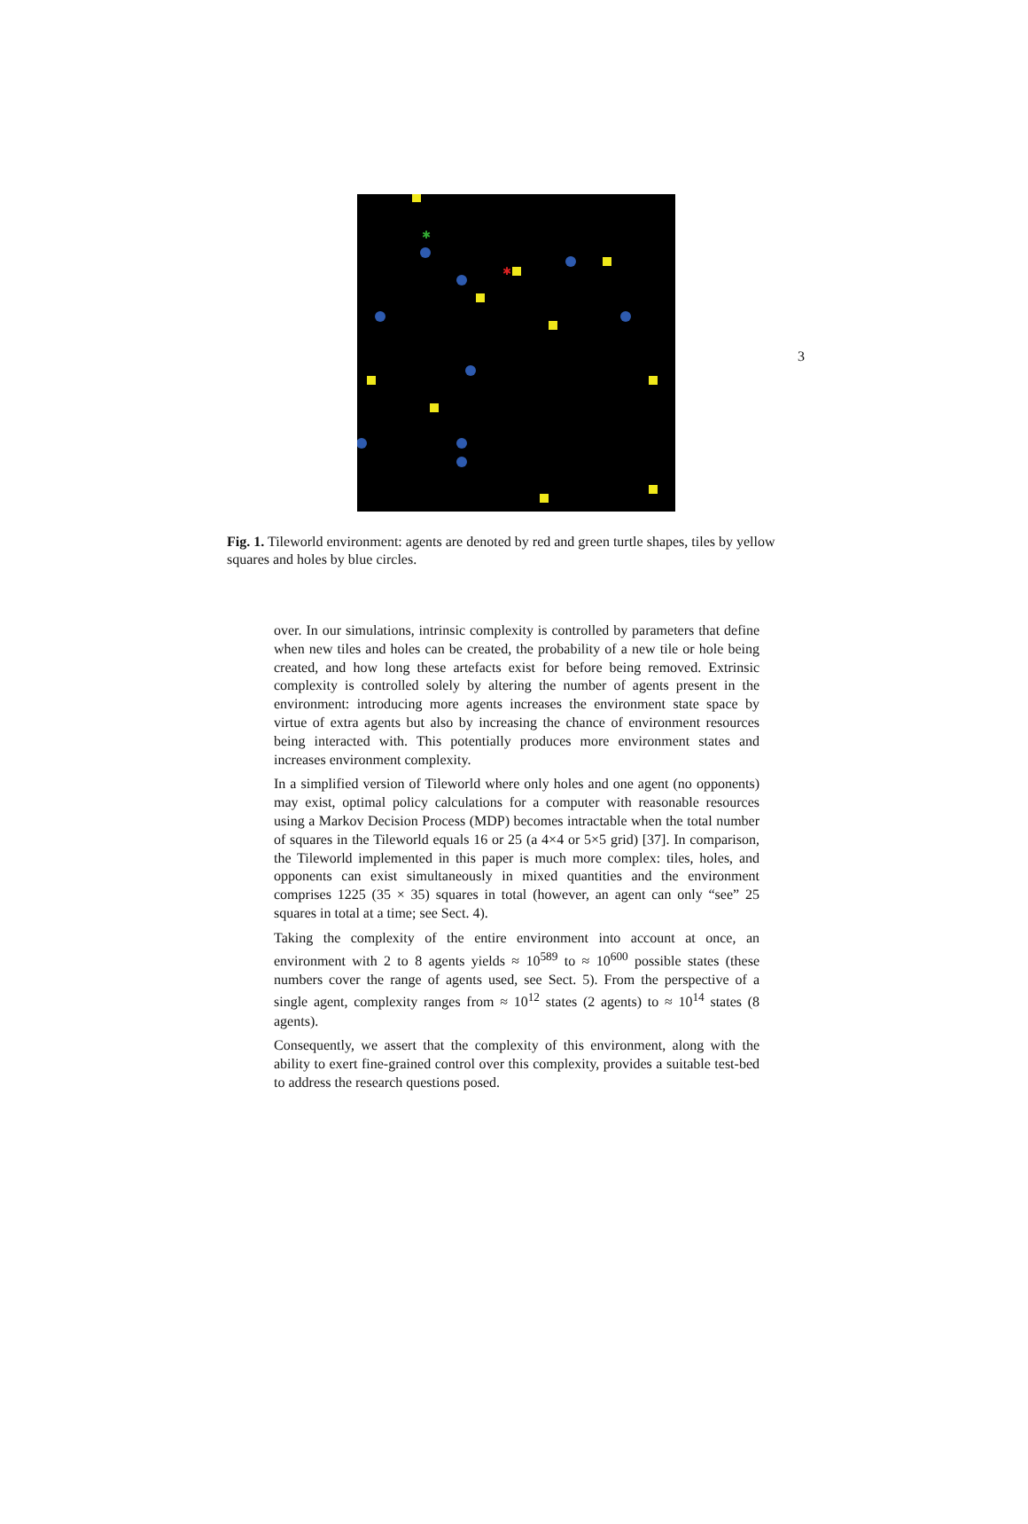3
✱
✱
Fig. 1. Tileworld environment: agents are denoted by red and green turtle shapes, tiles by yellow squares and holes by blue circles.
over. In our simulations, intrinsic complexity is controlled by parameters that define when new tiles and holes can be created, the probability of a new tile or hole being created, and how long these artefacts exist for before being removed. Extrinsic complexity is controlled solely by altering the number of agents present in the environment: introducing more agents increases the environment state space by virtue of extra agents but also by increasing the chance of environment resources being interacted with. This potentially produces more environment states and increases environment complexity.
In a simplified version of Tileworld where only holes and one agent (no opponents) may exist, optimal policy calculations for a computer with reasonable resources using a Markov Decision Process (MDP) becomes intractable when the total number of squares in the Tileworld equals 16 or 25 (a 4×4 or 5×5 grid) [37]. In comparison, the Tileworld implemented in this paper is much more complex: tiles, holes, and opponents can exist simultaneously in mixed quantities and the environment comprises 1225 (35 × 35) squares in total (however, an agent can only “see” 25 squares in total at a time; see Sect. 4).
Taking the complexity of the entire environment into account at once, an environment with 2 to 8 agents yields ≈ 10<sup>589</sup> to ≈ 10<sup>600</sup> possible states (these numbers cover the range of agents used, see Sect. 5). From the perspective of a single agent, complexity ranges from ≈ 10<sup>12</sup> states (2 agents) to ≈ 10<sup>14</sup> states (8 agents).
Consequently, we assert that the complexity of this environment, along with the ability to exert fine-grained control over this complexity, provides a suitable test-bed to address the research questions posed.